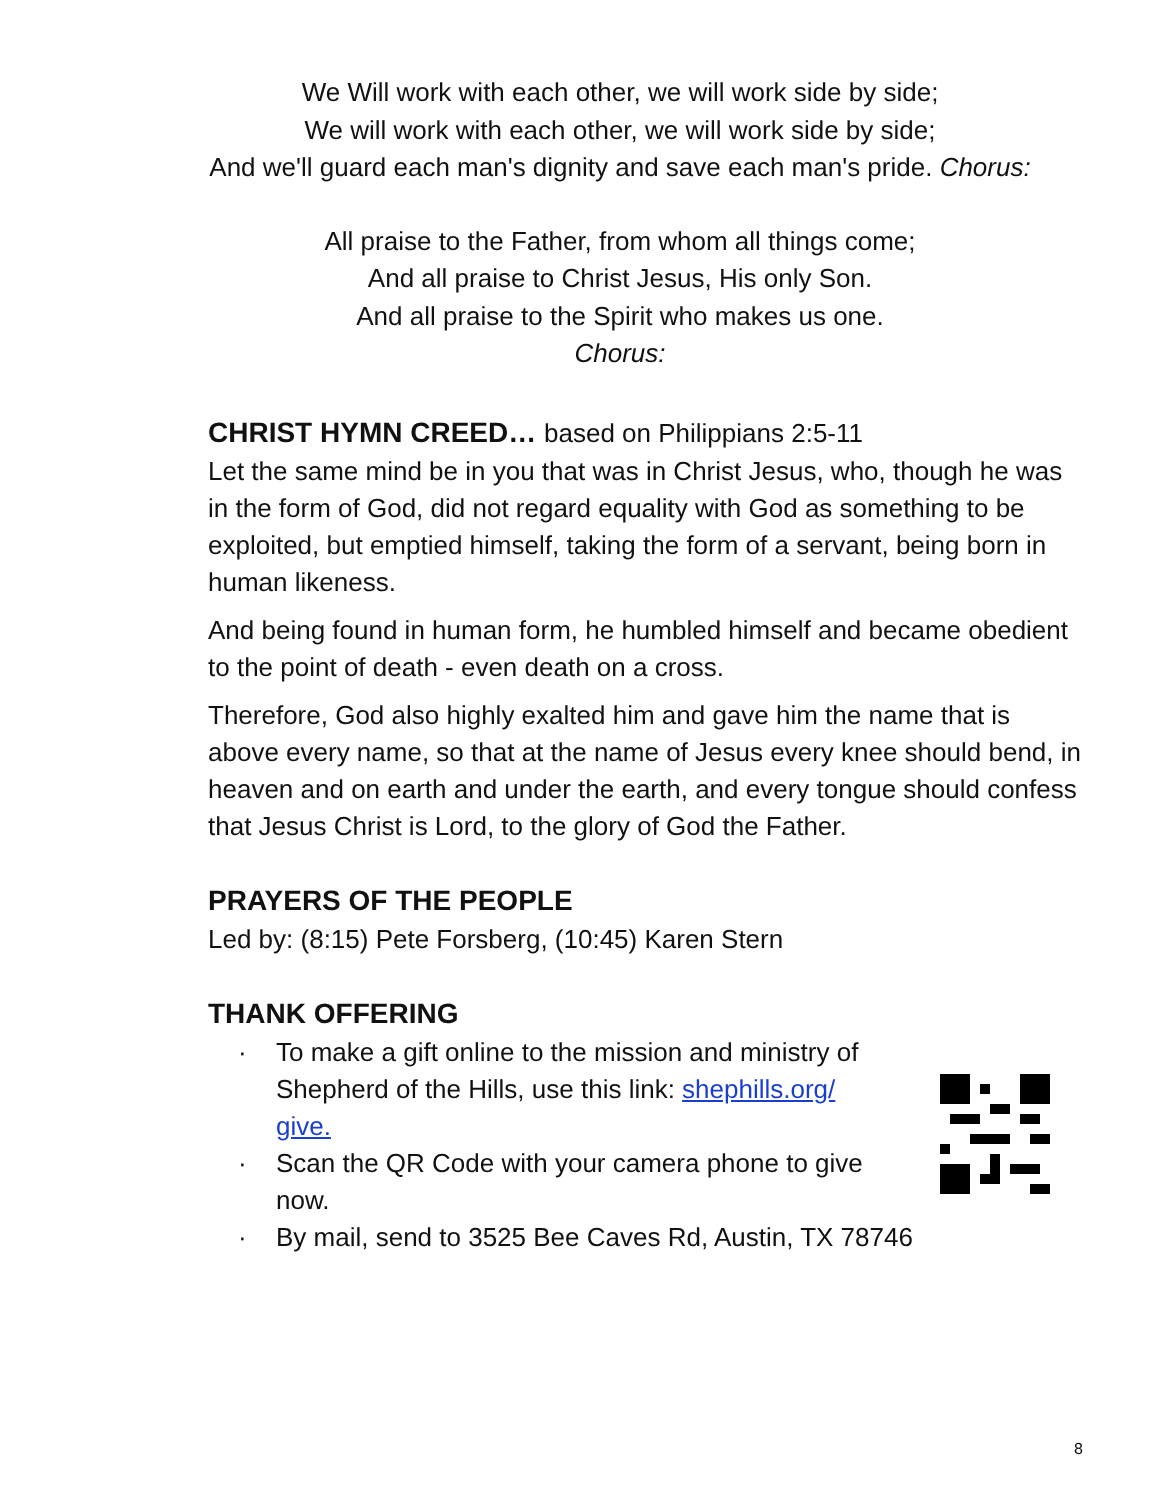We Will work with each other, we will work side by side;
We will work with each other, we will work side by side;
And we'll guard each man's dignity and save each man's pride. Chorus:
All praise to the Father, from whom all things come;
And all praise to Christ Jesus, His only Son.
And all praise to the Spirit who makes us one.
Chorus:
CHRIST HYMN CREED… based on Philippians 2:5-11
Let the same mind be in you that was in Christ Jesus, who, though he was in the form of God, did not regard equality with God as something to be exploited, but emptied himself, taking the form of a servant, being born in human likeness.
And being found in human form, he humbled himself and became obedient to the point of death - even death on a cross.
Therefore, God also highly exalted him and gave him the name that is above every name, so that at the name of Jesus every knee should bend, in heaven and on earth and under the earth, and every tongue should confess that Jesus Christ is Lord, to the glory of God the Father.
PRAYERS OF THE PEOPLE
Led by: (8:15) Pete Forsberg, (10:45) Karen Stern
THANK OFFERING
· To make a gift online to the mission and ministry of Shepherd of the Hills, use this link: shephills.org/ give.
· Scan the QR Code with your camera phone to give now.
· By mail, send to 3525 Bee Caves Rd, Austin, TX 78746
8